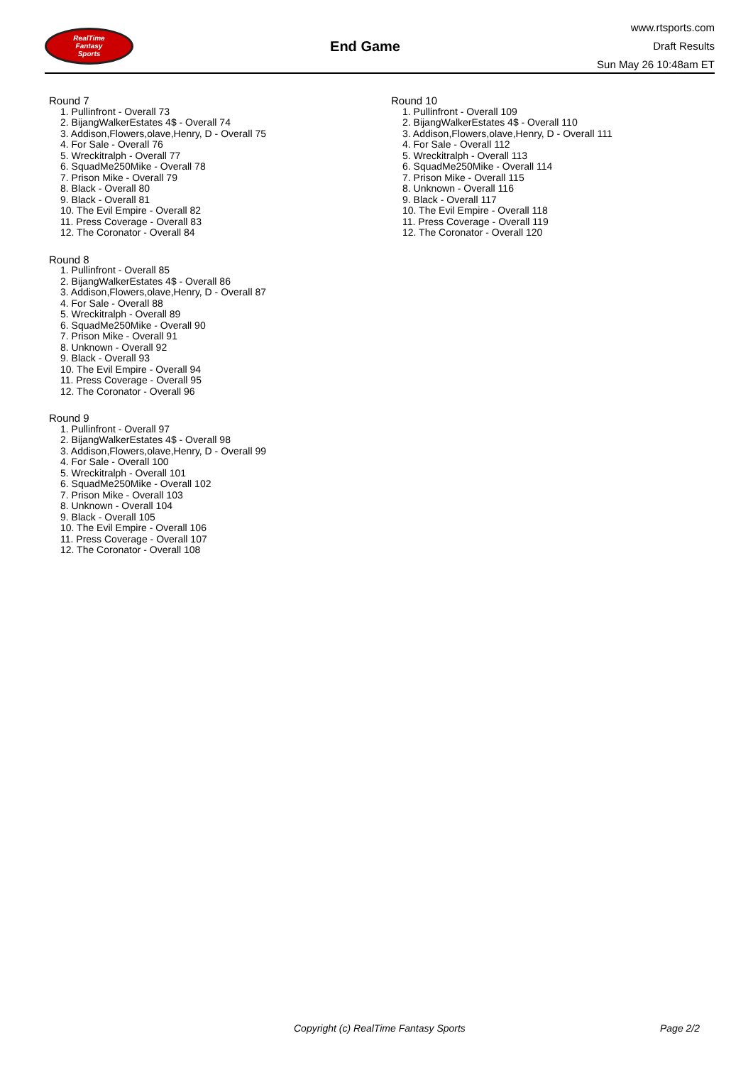RealTime
Fantasy
Sports
End Game
www.rtsports.com
Draft Results
Sun May 26 10:48am ET
Round 7
1. Pullinfront - Overall 73
2. BijangWalkerEstates 4$ - Overall 74
3. Addison,Flowers,olave,Henry, D - Overall 75
4. For Sale - Overall 76
5. Wreckitralph - Overall 77
6. SquadMe250Mike - Overall 78
7. Prison Mike - Overall 79
8. Black - Overall 80
9. Black - Overall 81
10. The Evil Empire - Overall 82
11. Press Coverage - Overall 83
12. The Coronator - Overall 84
Round 8
1. Pullinfront - Overall 85
2. BijangWalkerEstates 4$ - Overall 86
3. Addison,Flowers,olave,Henry, D - Overall 87
4. For Sale - Overall 88
5. Wreckitralph - Overall 89
6. SquadMe250Mike - Overall 90
7. Prison Mike - Overall 91
8. Unknown - Overall 92
9. Black - Overall 93
10. The Evil Empire - Overall 94
11. Press Coverage - Overall 95
12. The Coronator - Overall 96
Round 9
1. Pullinfront - Overall 97
2. BijangWalkerEstates 4$ - Overall 98
3. Addison,Flowers,olave,Henry, D - Overall 99
4. For Sale - Overall 100
5. Wreckitralph - Overall 101
6. SquadMe250Mike - Overall 102
7. Prison Mike - Overall 103
8. Unknown - Overall 104
9. Black - Overall 105
10. The Evil Empire - Overall 106
11. Press Coverage - Overall 107
12. The Coronator - Overall 108
Round 10
1. Pullinfront - Overall 109
2. BijangWalkerEstates 4$ - Overall 110
3. Addison,Flowers,olave,Henry, D - Overall 111
4. For Sale - Overall 112
5. Wreckitralph - Overall 113
6. SquadMe250Mike - Overall 114
7. Prison Mike - Overall 115
8. Unknown - Overall 116
9. Black - Overall 117
10. The Evil Empire - Overall 118
11. Press Coverage - Overall 119
12. The Coronator - Overall 120
Copyright (c) RealTime Fantasy Sports Page 2/2